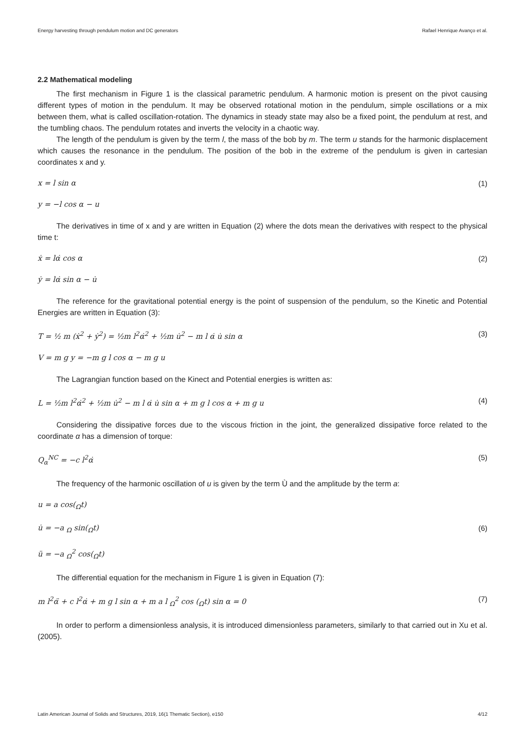Energy harvesting through pendulum motion and DC generators Rafael Henrique Avanço et al.
2.2 Mathematical modeling
The first mechanism in Figure 1 is the classical parametric pendulum. A harmonic motion is present on the pivot causing different types of motion in the pendulum. It may be observed rotational motion in the pendulum, simple oscillations or a mix between them, what is called oscillation-rotation. The dynamics in steady state may also be a fixed point, the pendulum at rest, and the tumbling chaos. The pendulum rotates and inverts the velocity in a chaotic way.
The length of the pendulum is given by the term l, the mass of the bob by m. The term u stands for the harmonic displacement which causes the resonance in the pendulum. The position of the bob in the extreme of the pendulum is given in cartesian coordinates x and y.
x = l sin α (1)
y = −l cos α − u
The derivatives in time of x and y are written in Equation (2) where the dots mean the derivatives with respect to the physical time t:
ẋ = lα̇ cos α (2)
ẏ = lα̇ sin α − u̇
The reference for the gravitational potential energy is the point of suspension of the pendulum, so the Kinetic and Potential Energies are written in Equation (3):
T = ½ m (ẋ<sup>2</sup> + ẏ<sup>2</sup>) = ½m l<sup>2</sup>α̇<sup>2</sup> + ½m u̇<sup>2</sup> − m l α̇ u̇ sin α (3)
V = m g y = −m g l cos α − m g u
The Lagrangian function based on the Kinect and Potential energies is written as:
L = ½m l<sup>2</sup>α̇<sup>2</sup> + ½m u̇<sup>2</sup> − m l α̇ u̇ sin α + m g l cos α + m g u (4)
Considering the dissipative forces due to the viscous friction in the joint, the generalized dissipative force related to the coordinate α has a dimension of torque:
Q<sub>α</sub><sup>NC</sup> = −c l<sup>2</sup>α̇ (5)
The frequency of the harmonic oscillation of u is given by the term Ù and the amplitude by the term a:
u = a cos(<sub>Ω</sub>t)
u̇ = −a <sub>Ω</sub> sin(<sub>Ω</sub>t) (6)
ü = −a <sub>Ω</sub><sup>2</sup> cos(<sub>Ω</sub>t)
The differential equation for the mechanism in Figure 1 is given in Equation (7):
m l<sup>2</sup>α̈ + c l<sup>2</sup>α̇ + m g l sin α + m a l <sub>Ω</sub><sup>2</sup> cos (<sub>Ω</sub>t) sin α = 0 (7)
In order to perform a dimensionless analysis, it is introduced dimensionless parameters, similarly to that carried out in Xu et al. (2005).
Latin American Journal of Solids and Structures, 2019, 16(1 Thematic Section), e150 4/12